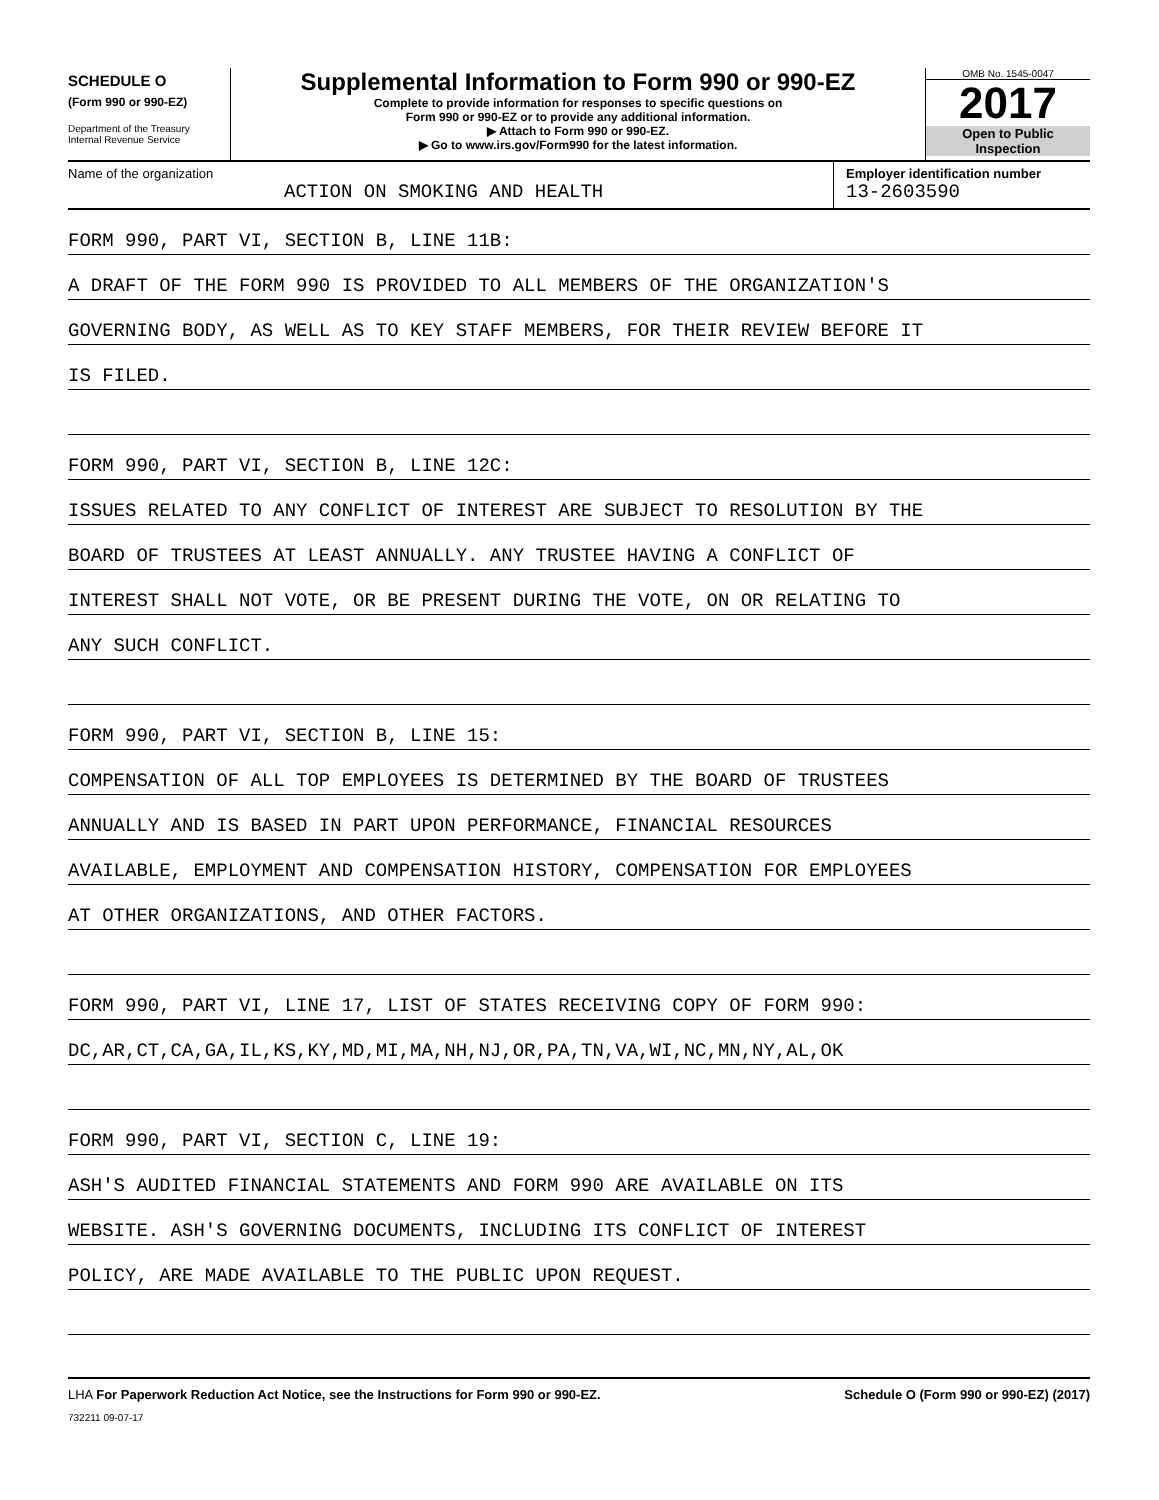SCHEDULE O
(Form 990 or 990-EZ)
Department of the Treasury
Internal Revenue Service
Supplemental Information to Form 990 or 990-EZ
Complete to provide information for responses to specific questions on
Form 990 or 990-EZ or to provide any additional information.
▶ Attach to Form 990 or 990-EZ.
▶ Go to www.irs.gov/Form990 for the latest information.
OMB No. 1545-0047
2017
Open to Public
Inspection
Name of the organization
ACTION ON SMOKING AND HEALTH
Employer identification number
13-2603590
FORM 990, PART VI, SECTION B, LINE 11B:
A DRAFT OF THE FORM 990 IS PROVIDED TO ALL MEMBERS OF THE ORGANIZATION'S
GOVERNING BODY, AS WELL AS TO KEY STAFF MEMBERS, FOR THEIR REVIEW BEFORE IT
IS FILED.
FORM 990, PART VI, SECTION B, LINE 12C:
ISSUES RELATED TO ANY CONFLICT OF INTEREST ARE SUBJECT TO RESOLUTION BY THE
BOARD OF TRUSTEES AT LEAST ANNUALLY. ANY TRUSTEE HAVING A CONFLICT OF
INTEREST SHALL NOT VOTE, OR BE PRESENT DURING THE VOTE, ON OR RELATING TO
ANY SUCH CONFLICT.
FORM 990, PART VI, SECTION B, LINE 15:
COMPENSATION OF ALL TOP EMPLOYEES IS DETERMINED BY THE BOARD OF TRUSTEES
ANNUALLY AND IS BASED IN PART UPON PERFORMANCE, FINANCIAL RESOURCES
AVAILABLE, EMPLOYMENT AND COMPENSATION HISTORY, COMPENSATION FOR EMPLOYEES
AT OTHER ORGANIZATIONS, AND OTHER FACTORS.
FORM 990, PART VI, LINE 17, LIST OF STATES RECEIVING COPY OF FORM 990:
DC,AR,CT,CA,GA,IL,KS,KY,MD,MI,MA,NH,NJ,OR,PA,TN,VA,WI,NC,MN,NY,AL,OK
FORM 990, PART VI, SECTION C, LINE 19:
ASH'S AUDITED FINANCIAL STATEMENTS AND FORM 990 ARE AVAILABLE ON ITS
WEBSITE. ASH'S GOVERNING DOCUMENTS, INCLUDING ITS CONFLICT OF INTEREST
POLICY, ARE MADE AVAILABLE TO THE PUBLIC UPON REQUEST.
LHA For Paperwork Reduction Act Notice, see the Instructions for Form 990 or 990-EZ. Schedule O (Form 990 or 990-EZ) (2017)
732211 09-07-17